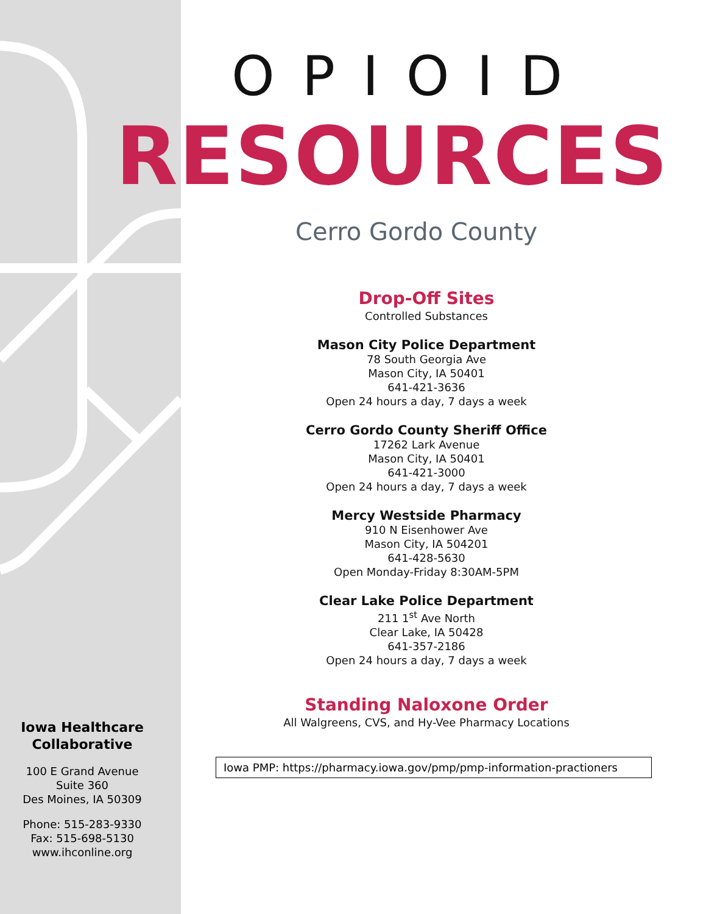OPIOID
RESOURCES
Cerro Gordo County
Drop-Off Sites
Controlled Substances
Mason City Police Department
78 South Georgia Ave
Mason City, IA 50401
641-421-3636
Open 24 hours a day, 7 days a week
Cerro Gordo County Sheriff Office
17262 Lark Avenue
Mason City, IA 50401
641-421-3000
Open 24 hours a day, 7 days a week
Mercy Westside Pharmacy
910 N Eisenhower Ave
Mason City, IA 504201
641-428-5630
Open Monday-Friday 8:30AM-5PM
Clear Lake Police Department
211 1<sup>st</sup> Ave North
Clear Lake, IA 50428
641-357-2186
Open 24 hours a day, 7 days a week
Standing Naloxone Order
All Walgreens, CVS, and Hy-Vee Pharmacy Locations
Iowa PMP: https://pharmacy.iowa.gov/pmp/pmp-information-practioners
Iowa Healthcare
Collaborative
100 E Grand Avenue
Suite 360
Des Moines, IA 50309
Phone: 515-283-9330
Fax: 515-698-5130
www.ihconline.org